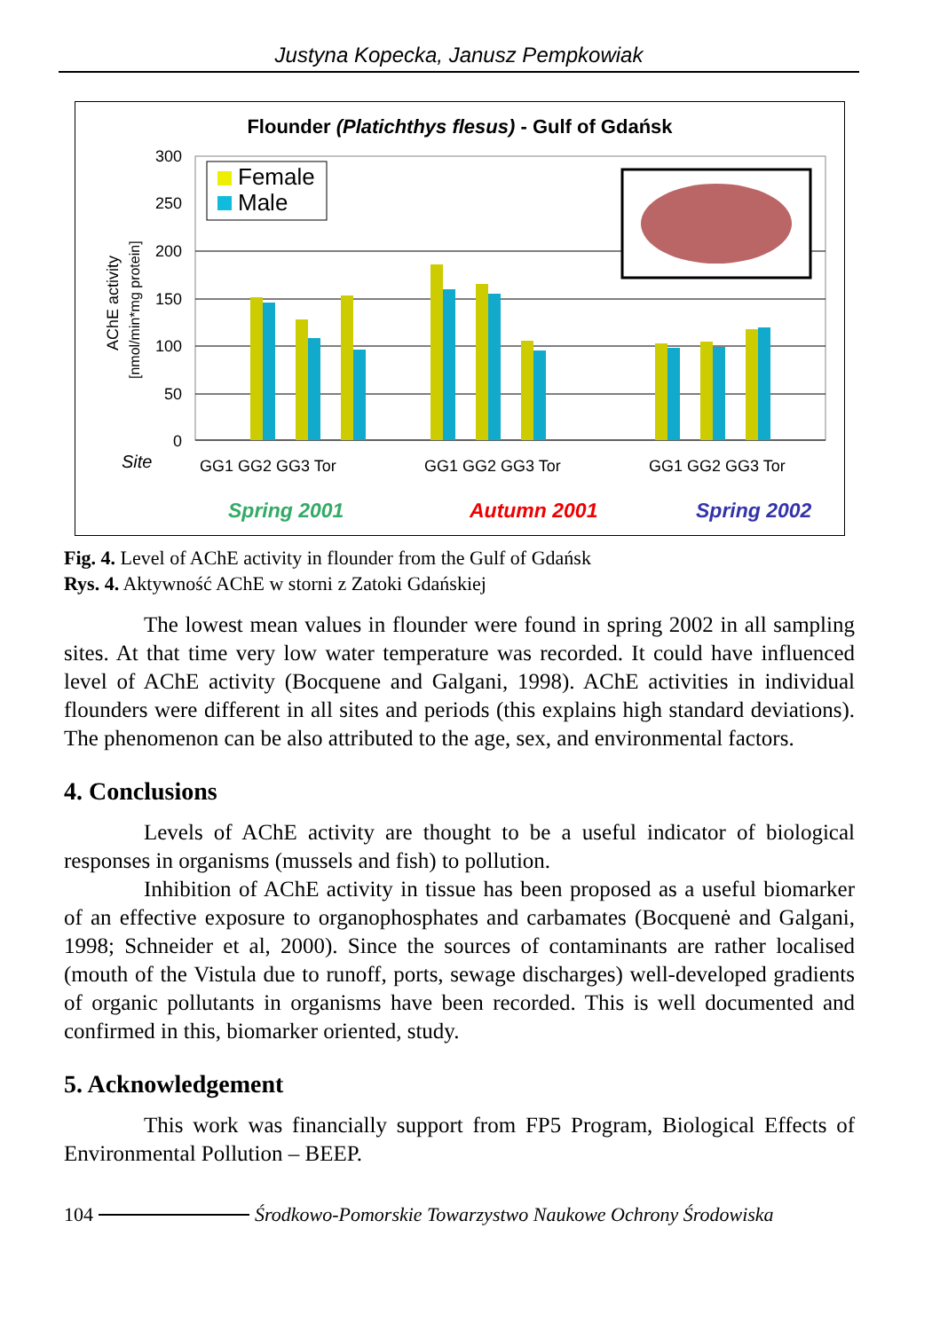Justyna Kopecka, Janusz Pempkowiak
Flounder (Platichthys flesus) - Gulf of Gdańsk
300
250
200
150
100
50
0
AChE activity
[nmol/min*mg protein]
Female
Male
Site
GG1 GG2 GG3 Tor
GG1 GG2 GG3 Tor
GG1 GG2 GG3 Tor
Spring 2001
Autumn 2001
Spring 2002
Fig. 4. Level of AChE activity in flounder from the Gulf of Gdańsk
Rys. 4. Aktywność AChE w storni z Zatoki Gdańskiej
The lowest mean values in flounder were found in spring 2002 in all sampling sites. At that time very low water temperature was recorded. It could have influenced level of AChE activity (Bocquene and Galgani, 1998). AChE activities in individual flounders were different in all sites and periods (this explains high standard deviations). The phenomenon can be also attributed to the age, sex, and environmental factors.
4. Conclusions
Levels of AChE activity are thought to be a useful indicator of biological responses in organisms (mussels and fish) to pollution.
Inhibition of AChE activity in tissue has been proposed as a useful biomarker of an effective exposure to organophosphates and carbamates (Bocquenė and Galgani, 1998; Schneider et al, 2000). Since the sources of contaminants are rather localised (mouth of the Vistula due to runoff, ports, sewage discharges) well-developed gradients of organic pollutants in organisms have been recorded. This is well documented and confirmed in this, biomarker oriented, study.
5. Acknowledgement
This work was financially support from FP5 Program, Biological Effects of Environmental Pollution – BEEP.
104 Środkowo-Pomorskie Towarzystwo Naukowe Ochrony Środowiska